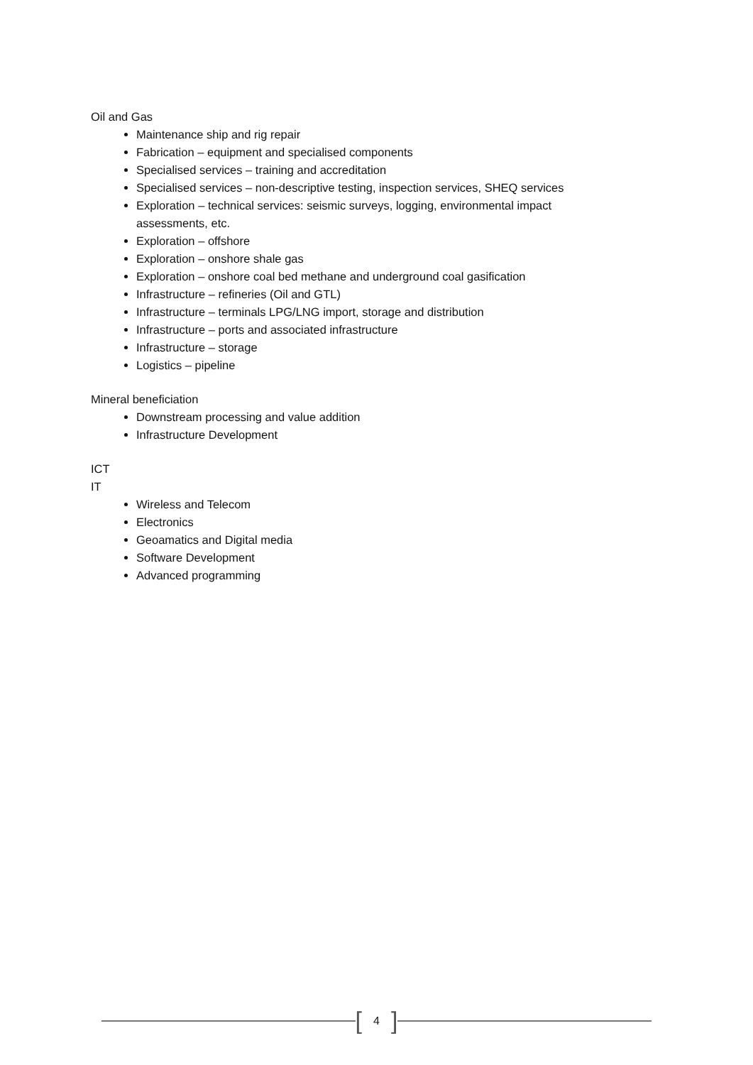Oil and Gas
Maintenance ship and rig repair
Fabrication – equipment and specialised components
Specialised services – training and accreditation
Specialised services – non-descriptive testing, inspection services, SHEQ services
Exploration – technical services: seismic surveys, logging, environmental impact assessments, etc.
Exploration – offshore
Exploration – onshore shale gas
Exploration – onshore coal bed methane and underground coal gasification
Infrastructure – refineries (Oil and GTL)
Infrastructure – terminals LPG/LNG import, storage and distribution
Infrastructure – ports and associated infrastructure
Infrastructure – storage
Logistics – pipeline
Mineral beneficiation
Downstream processing and value addition
Infrastructure Development
ICT
IT
Wireless and Telecom
Electronics
Geoamatics and Digital media
Software Development
Advanced programming
[4]